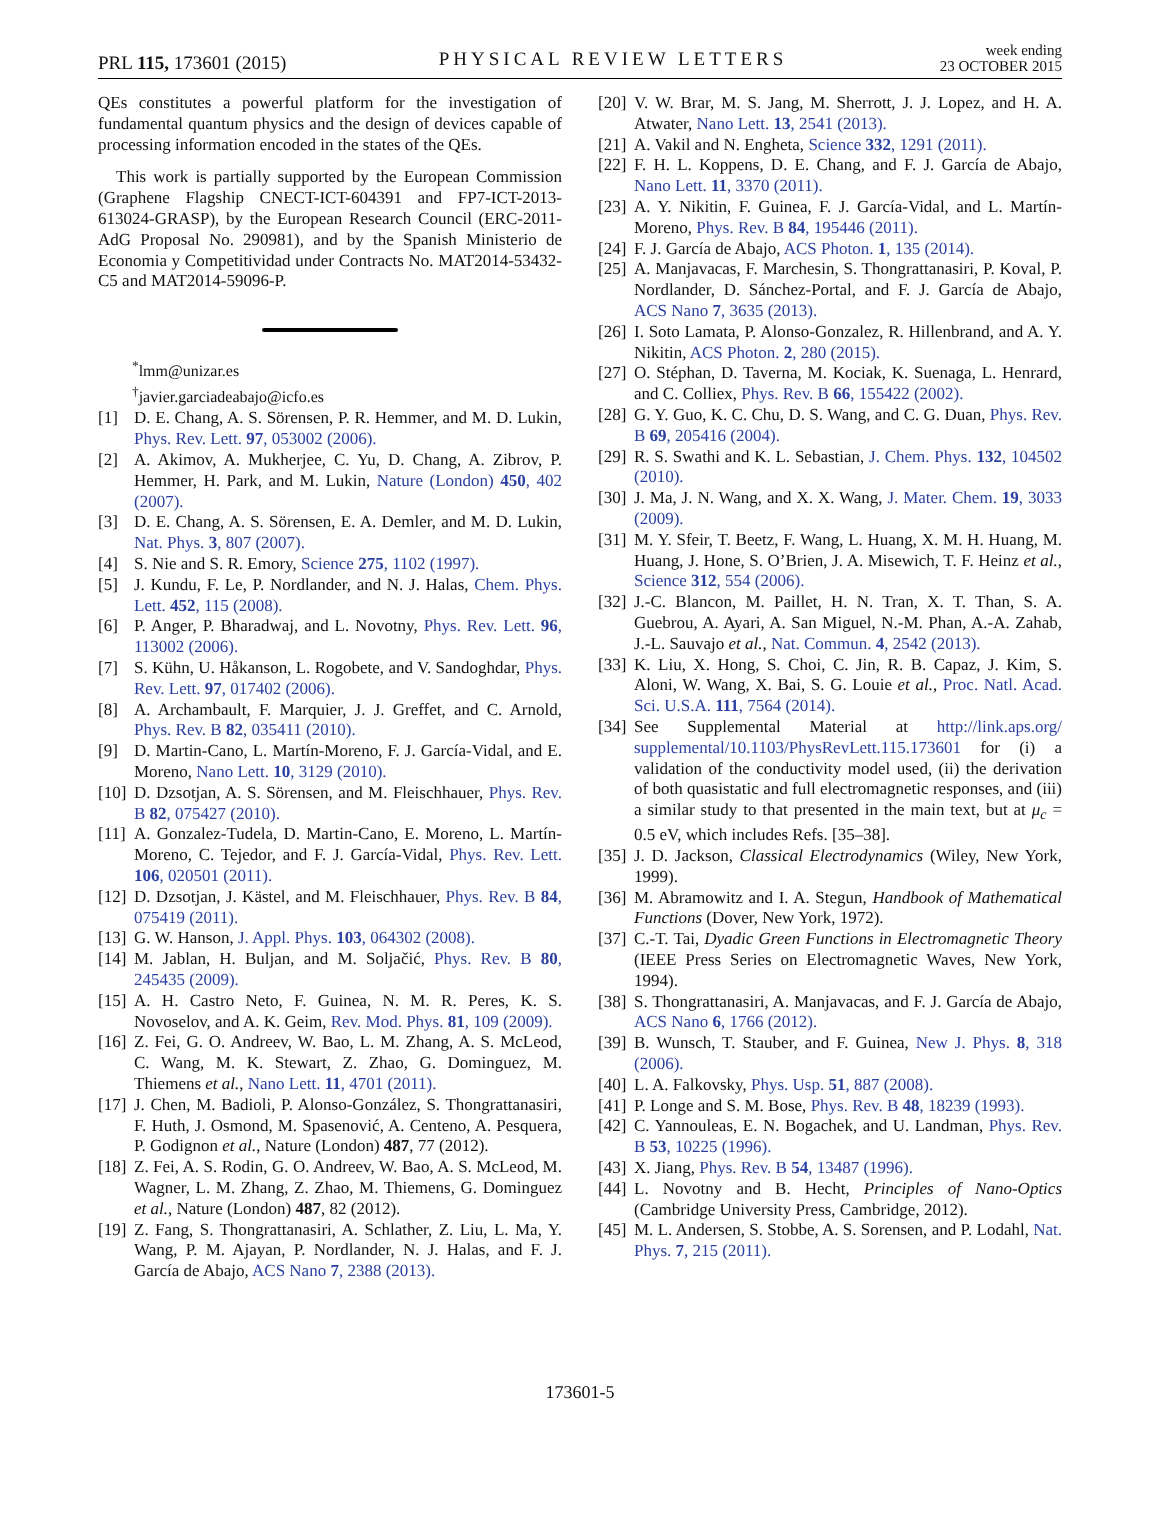PRL 115, 173601 (2015) PHYSICAL REVIEW LETTERS week ending
23 OCTOBER 2015
QEs constitutes a powerful platform for the investigation of fundamental quantum physics and the design of devices capable of processing information encoded in the states of the QEs.
This work is partially supported by the European Commission (Graphene Flagship CNECT-ICT-604391 and FP7-ICT-2013-613024-GRASP), by the European Research Council (ERC-2011-AdG Proposal No. 290981), and by the Spanish Ministerio de Economia y Competitividad under Contracts No. MAT2014-53432-C5 and MAT2014-59096-P.
<sup>*</sup> lmm@unizar.es
<sup>†</sup> javier.garciadeabajo@icfo.es
[1] D. E. Chang, A. S. Sörensen, P. R. Hemmer, and M. D. Lukin, Phys. Rev. Lett. 97, 053002 (2006).
[2] A. Akimov, A. Mukherjee, C. Yu, D. Chang, A. Zibrov, P. Hemmer, H. Park, and M. Lukin, Nature (London) 450, 402 (2007).
[3] D. E. Chang, A. S. Sörensen, E. A. Demler, and M. D. Lukin, Nat. Phys. 3, 807 (2007).
[4] S. Nie and S. R. Emory, Science 275, 1102 (1997).
[5] J. Kundu, F. Le, P. Nordlander, and N. J. Halas, Chem. Phys. Lett. 452, 115 (2008).
[6] P. Anger, P. Bharadwaj, and L. Novotny, Phys. Rev. Lett. 96, 113002 (2006).
[7] S. Kühn, U. Håkanson, L. Rogobete, and V. Sandoghdar, Phys. Rev. Lett. 97, 017402 (2006).
[8] A. Archambault, F. Marquier, J. J. Greffet, and C. Arnold, Phys. Rev. B 82, 035411 (2010).
[9] D. Martin-Cano, L. Martín-Moreno, F. J. García-Vidal, and E. Moreno, Nano Lett. 10, 3129 (2010).
[10] D. Dzsotjan, A. S. Sörensen, and M. Fleischhauer, Phys. Rev. B 82, 075427 (2010).
[11] A. Gonzalez-Tudela, D. Martin-Cano, E. Moreno, L. Martín-Moreno, C. Tejedor, and F. J. García-Vidal, Phys. Rev. Lett. 106, 020501 (2011).
[12] D. Dzsotjan, J. Kästel, and M. Fleischhauer, Phys. Rev. B 84, 075419 (2011).
[13] G. W. Hanson, J. Appl. Phys. 103, 064302 (2008).
[14] M. Jablan, H. Buljan, and M. Soljačić, Phys. Rev. B 80, 245435 (2009).
[15] A. H. Castro Neto, F. Guinea, N. M. R. Peres, K. S. Novoselov, and A. K. Geim, Rev. Mod. Phys. 81, 109 (2009).
[16] Z. Fei, G. O. Andreev, W. Bao, L. M. Zhang, A. S. McLeod, C. Wang, M. K. Stewart, Z. Zhao, G. Dominguez, M. Thiemens et al., Nano Lett. 11, 4701 (2011).
[17] J. Chen, M. Badioli, P. Alonso-González, S. Thongrattanasiri, F. Huth, J. Osmond, M. Spasenović, A. Centeno, A. Pesquera, P. Godignon et al., Nature (London) 487, 77 (2012).
[18] Z. Fei, A. S. Rodin, G. O. Andreev, W. Bao, A. S. McLeod, M. Wagner, L. M. Zhang, Z. Zhao, M. Thiemens, G. Dominguez et al., Nature (London) 487, 82 (2012).
[19] Z. Fang, S. Thongrattanasiri, A. Schlather, Z. Liu, L. Ma, Y. Wang, P. M. Ajayan, P. Nordlander, N. J. Halas, and F. J. García de Abajo, ACS Nano 7, 2388 (2013).
[20] V. W. Brar, M. S. Jang, M. Sherrott, J. J. Lopez, and H. A. Atwater, Nano Lett. 13, 2541 (2013).
[21] A. Vakil and N. Engheta, Science 332, 1291 (2011).
[22] F. H. L. Koppens, D. E. Chang, and F. J. García de Abajo, Nano Lett. 11, 3370 (2011).
[23] A. Y. Nikitin, F. Guinea, F. J. García-Vidal, and L. Martín-Moreno, Phys. Rev. B 84, 195446 (2011).
[24] F. J. García de Abajo, ACS Photon. 1, 135 (2014).
[25] A. Manjavacas, F. Marchesin, S. Thongrattanasiri, P. Koval, P. Nordlander, D. Sánchez-Portal, and F. J. García de Abajo, ACS Nano 7, 3635 (2013).
[26] I. Soto Lamata, P. Alonso-Gonzalez, R. Hillenbrand, and A. Y. Nikitin, ACS Photon. 2, 280 (2015).
[27] O. Stéphan, D. Taverna, M. Kociak, K. Suenaga, L. Henrard, and C. Colliex, Phys. Rev. B 66, 155422 (2002).
[28] G. Y. Guo, K. C. Chu, D. S. Wang, and C. G. Duan, Phys. Rev. B 69, 205416 (2004).
[29] R. S. Swathi and K. L. Sebastian, J. Chem. Phys. 132, 104502 (2010).
[30] J. Ma, J. N. Wang, and X. X. Wang, J. Mater. Chem. 19, 3033 (2009).
[31] M. Y. Sfeir, T. Beetz, F. Wang, L. Huang, X. M. H. Huang, M. Huang, J. Hone, S. O’Brien, J. A. Misewich, T. F. Heinz et al., Science 312, 554 (2006).
[32] J.-C. Blancon, M. Paillet, H. N. Tran, X. T. Than, S. A. Guebrou, A. Ayari, A. San Miguel, N.-M. Phan, A.-A. Zahab, J.-L. Sauvajo et al., Nat. Commun. 4, 2542 (2013).
[33] K. Liu, X. Hong, S. Choi, C. Jin, R. B. Capaz, J. Kim, S. Aloni, W. Wang, X. Bai, S. G. Louie et al., Proc. Natl. Acad. Sci. U.S.A. 111, 7564 (2014).
[34] See Supplemental Material at http://link.aps.org/ supplemental/10.1103/PhysRevLett.115.173601 for (i) a validation of the conductivity model used, (ii) the derivation of both quasistatic and full electromagnetic responses, and (iii) a similar study to that presented in the main text, but at μ<sub>c</sub> = 0.5 eV, which includes Refs. [35–38].
[35] J. D. Jackson, Classical Electrodynamics (Wiley, New York, 1999).
[36] M. Abramowitz and I. A. Stegun, Handbook of Mathematical Functions (Dover, New York, 1972).
[37] C.-T. Tai, Dyadic Green Functions in Electromagnetic Theory (IEEE Press Series on Electromagnetic Waves, New York, 1994).
[38] S. Thongrattanasiri, A. Manjavacas, and F. J. García de Abajo, ACS Nano 6, 1766 (2012).
[39] B. Wunsch, T. Stauber, and F. Guinea, New J. Phys. 8, 318 (2006).
[40] L. A. Falkovsky, Phys. Usp. 51, 887 (2008).
[41] P. Longe and S. M. Bose, Phys. Rev. B 48, 18239 (1993).
[42] C. Yannouleas, E. N. Bogachek, and U. Landman, Phys. Rev. B 53, 10225 (1996).
[43] X. Jiang, Phys. Rev. B 54, 13487 (1996).
[44] L. Novotny and B. Hecht, Principles of Nano-Optics (Cambridge University Press, Cambridge, 2012).
[45] M. L. Andersen, S. Stobbe, A. S. Sorensen, and P. Lodahl, Nat. Phys. 7, 215 (2011).
173601-5